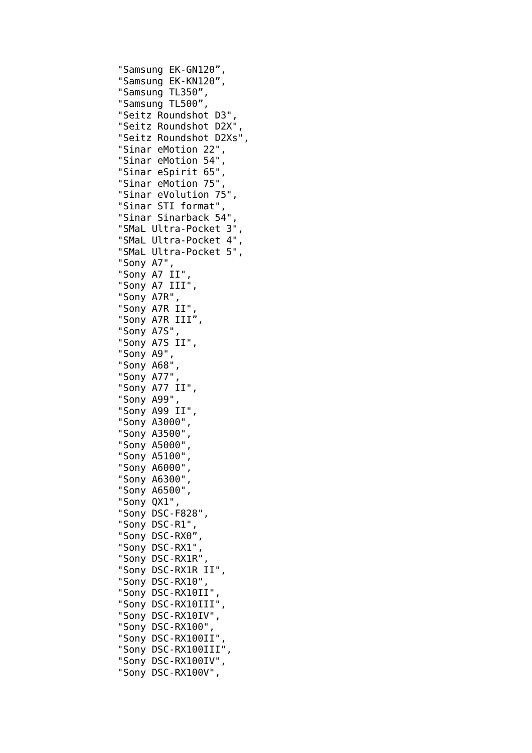"Samsung EK-GN120”,
"Samsung EK-KN120”,
"Samsung TL350”,
"Samsung TL500”,
"Seitz Roundshot D3",
"Seitz Roundshot D2X",
"Seitz Roundshot D2Xs",
"Sinar eMotion 22",
"Sinar eMotion 54",
"Sinar eSpirit 65",
"Sinar eMotion 75",
"Sinar eVolution 75",
"Sinar STI format",
"Sinar Sinarback 54",
"SMaL Ultra-Pocket 3",
"SMaL Ultra-Pocket 4",
"SMaL Ultra-Pocket 5",
"Sony A7",
"Sony A7 II",
"Sony A7 III",
"Sony A7R",
"Sony A7R II",
"Sony A7R III”,
"Sony A7S",
"Sony A7S II",
"Sony A9",
"Sony A68",
"Sony A77",
"Sony A77 II",
"Sony A99",
"Sony A99 II",
"Sony A3000",
"Sony A3500",
"Sony A5000",
"Sony A5100",
"Sony A6000",
"Sony A6300",
"Sony A6500",
"Sony QX1",
"Sony DSC-F828",
"Sony DSC-R1",
"Sony DSC-RX0”,
"Sony DSC-RX1",
"Sony DSC-RX1R",
"Sony DSC-RX1R II",
"Sony DSC-RX10",
"Sony DSC-RX10II",
"Sony DSC-RX10III",
"Sony DSC-RX10IV",
"Sony DSC-RX100",
"Sony DSC-RX100II",
"Sony DSC-RX100III",
"Sony DSC-RX100IV",
"Sony DSC-RX100V",